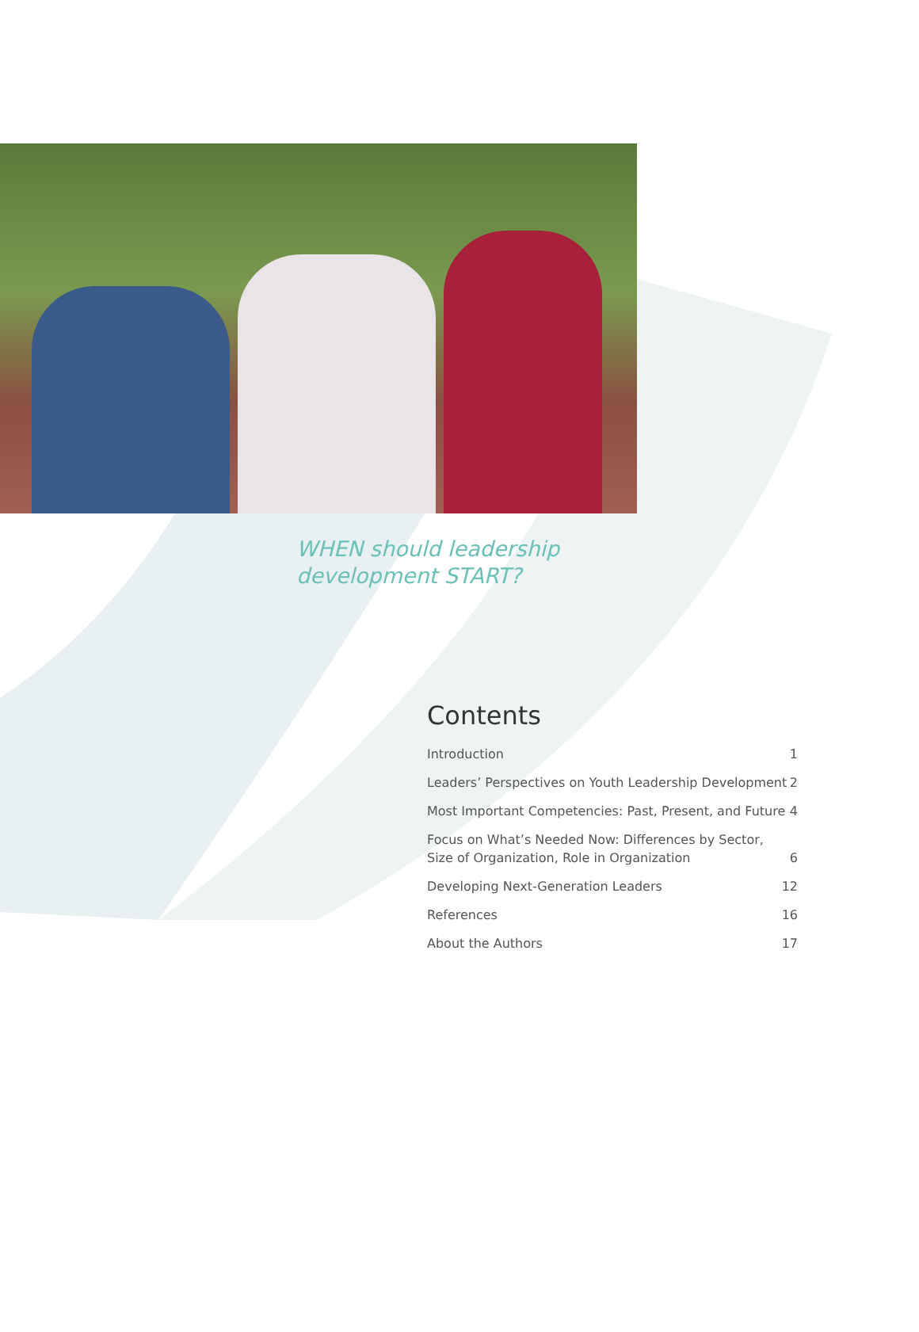WHEN should leadership
development START?
Contents
Introduction 1
Leaders’ Perspectives on Youth Leadership Development 2
Most Important Competencies: Past, Present, and Future 4
Focus on What’s Needed Now: Differences by Sector,
Size of Organization, Role in Organization 6
Developing Next-Generation Leaders 12
References 16
About the Authors 17